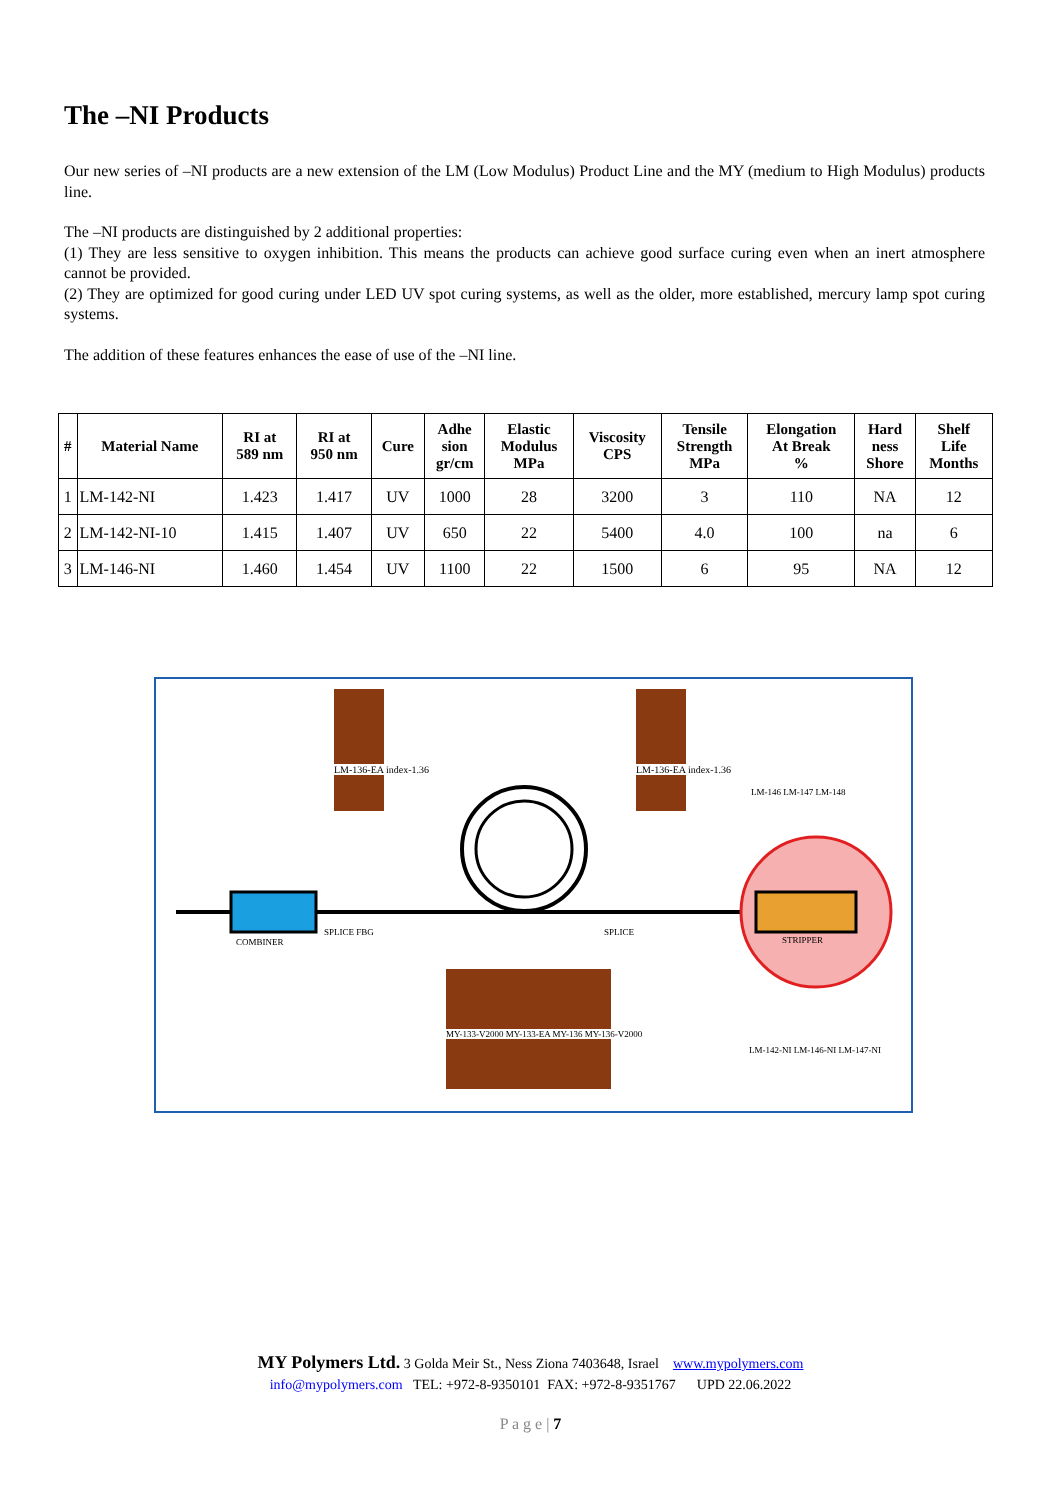The –NI Products
Our new series of –NI products are a new extension of the LM (Low Modulus) Product Line and the MY (medium to High Modulus) products line.
The –NI products are distinguished by 2 additional properties:
(1) They are less sensitive to oxygen inhibition. This means the products can achieve good surface curing even when an inert atmosphere cannot be provided.
(2) They are optimized for good curing under LED UV spot curing systems, as well as the older, more established, mercury lamp spot curing systems.
The addition of these features enhances the ease of use of the –NI line.
| # | Material Name | RI at 589 nm | RI at 950 nm | Cure | Adhe sion gr/cm | Elastic Modulus MPa | Viscosity CPS | Tensile Strength MPa | Elongation At Break % | Hard ness Shore | Shelf Life Months |
| --- | --- | --- | --- | --- | --- | --- | --- | --- | --- | --- | --- |
| 1 | LM-142-NI | 1.423 | 1.417 | UV | 1000 | 28 | 3200 | 3 | 110 | NA | 12 |
| 2 | LM-142-NI-10 | 1.415 | 1.407 | UV | 650 | 22 | 5400 | 4.0 | 100 | na | 6 |
| 3 | LM-146-NI | 1.460 | 1.454 | UV | 1100 | 22 | 1500 | 6 | 95 | NA | 12 |
LM-136-EA index-1.36 LM-136-EA index-1.36
LM-146 LM-147 LM-148
COMBINER
SPLICE FBG SPLICE
STRIPPER
MY-133-V2000 MY-133-EA MY-136 MY-136-V2000
LM-142-NI LM-146-NI LM-147-NI
MY Polymers Ltd. 3 Golda Meir St., Ness Ziona 7403648, Israel www.mypolymers.com
info@mypolymers.com TEL: +972-8-9350101 FAX: +972-8-9351767 UPD 22.06.2022
P a g e | 7